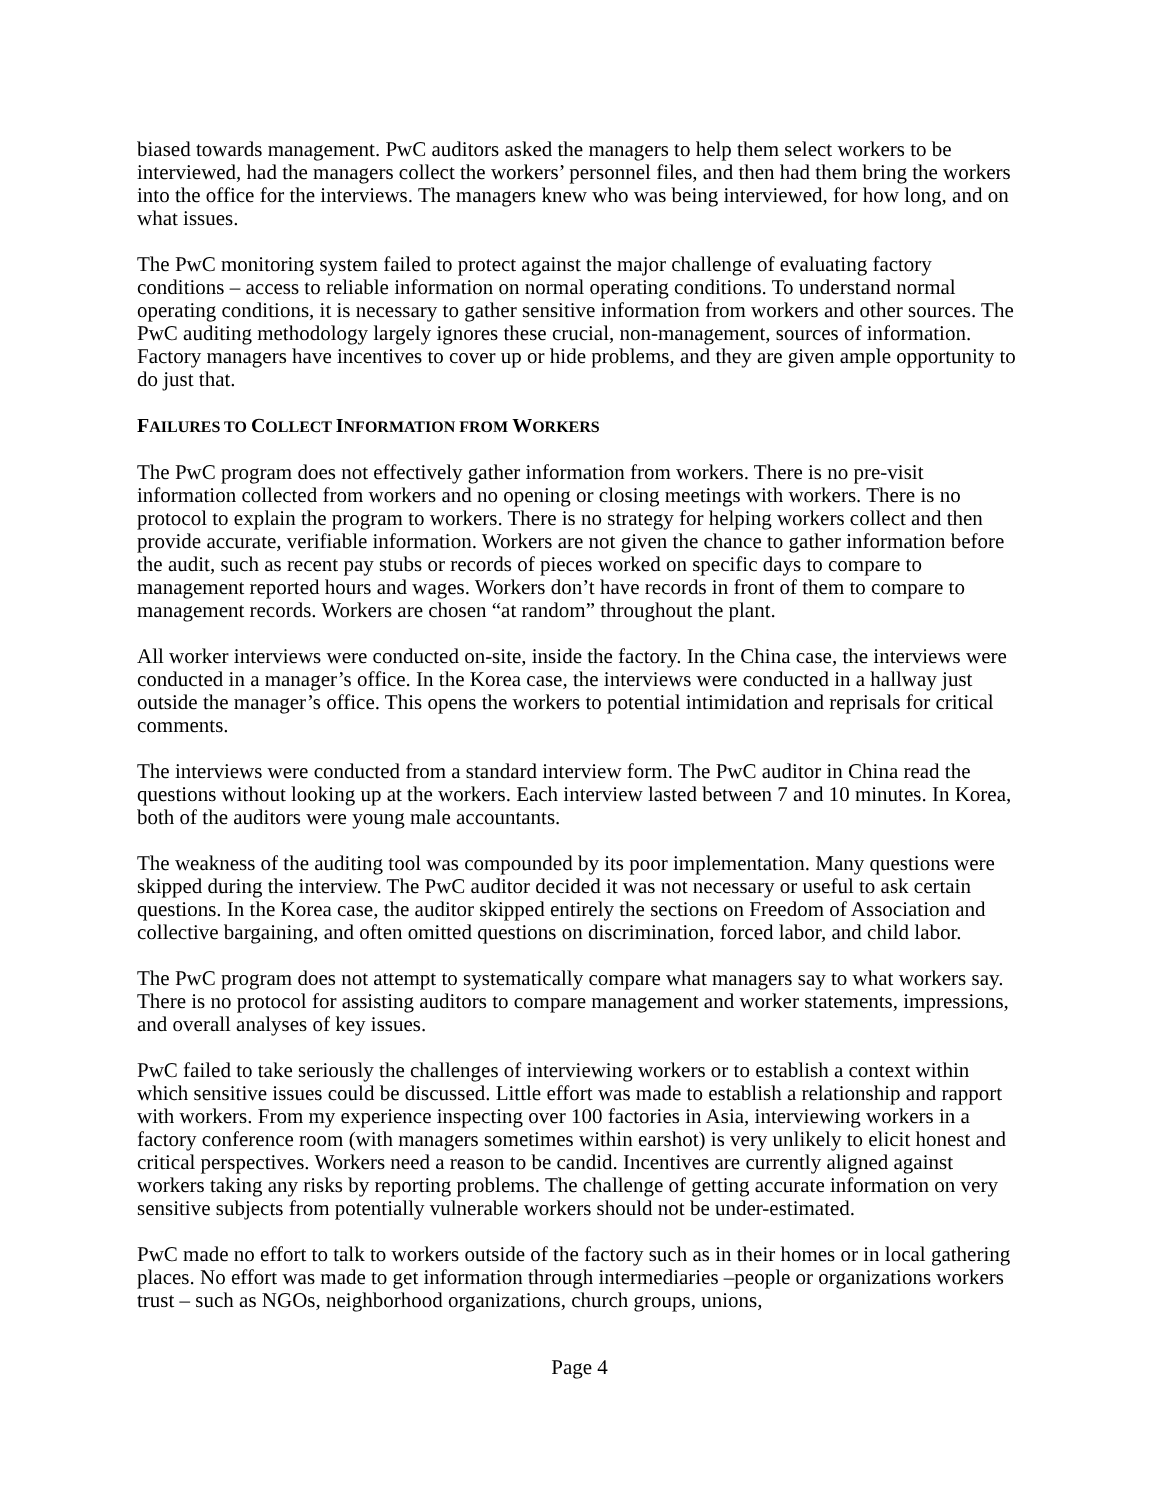biased towards management. PwC auditors asked the managers to help them select workers to be interviewed, had the managers collect the workers’ personnel files, and then had them bring the workers into the office for the interviews. The managers knew who was being interviewed, for how long, and on what issues.
The PwC monitoring system failed to protect against the major challenge of evaluating factory conditions – access to reliable information on normal operating conditions. To understand normal operating conditions, it is necessary to gather sensitive information from workers and other sources. The PwC auditing methodology largely ignores these crucial, non-management, sources of information. Factory managers have incentives to cover up or hide problems, and they are given ample opportunity to do just that.
FAILURES TO COLLECT INFORMATION FROM WORKERS
The PwC program does not effectively gather information from workers. There is no pre-visit information collected from workers and no opening or closing meetings with workers. There is no protocol to explain the program to workers. There is no strategy for helping workers collect and then provide accurate, verifiable information. Workers are not given the chance to gather information before the audit, such as recent pay stubs or records of pieces worked on specific days to compare to management reported hours and wages. Workers don’t have records in front of them to compare to management records. Workers are chosen “at random” throughout the plant.
All worker interviews were conducted on-site, inside the factory. In the China case, the interviews were conducted in a manager’s office. In the Korea case, the interviews were conducted in a hallway just outside the manager’s office. This opens the workers to potential intimidation and reprisals for critical comments.
The interviews were conducted from a standard interview form. The PwC auditor in China read the questions without looking up at the workers. Each interview lasted between 7 and 10 minutes. In Korea, both of the auditors were young male accountants.
The weakness of the auditing tool was compounded by its poor implementation. Many questions were skipped during the interview. The PwC auditor decided it was not necessary or useful to ask certain questions. In the Korea case, the auditor skipped entirely the sections on Freedom of Association and collective bargaining, and often omitted questions on discrimination, forced labor, and child labor.
The PwC program does not attempt to systematically compare what managers say to what workers say. There is no protocol for assisting auditors to compare management and worker statements, impressions, and overall analyses of key issues.
PwC failed to take seriously the challenges of interviewing workers or to establish a context within which sensitive issues could be discussed. Little effort was made to establish a relationship and rapport with workers. From my experience inspecting over 100 factories in Asia, interviewing workers in a factory conference room (with managers sometimes within earshot) is very unlikely to elicit honest and critical perspectives. Workers need a reason to be candid. Incentives are currently aligned against workers taking any risks by reporting problems. The challenge of getting accurate information on very sensitive subjects from potentially vulnerable workers should not be under-estimated.
PwC made no effort to talk to workers outside of the factory such as in their homes or in local gathering places. No effort was made to get information through intermediaries –people or organizations workers trust – such as NGOs, neighborhood organizations, church groups, unions,
Page 4